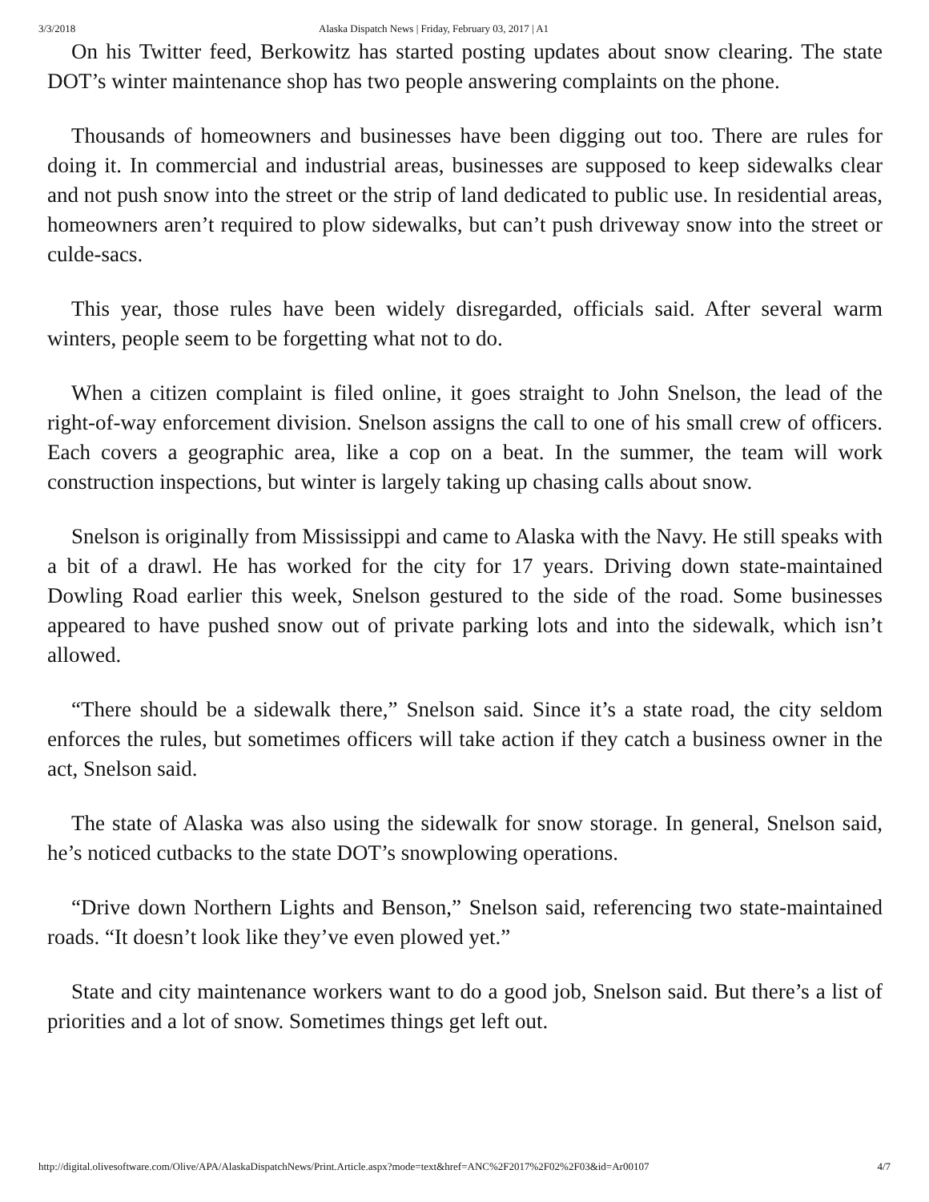3/3/2018 Alaska Dispatch News | Friday, February 03, 2017 | A1
On his Twitter feed, Berkowitz has started posting updates about snow clearing. The state DOT’s winter maintenance shop has two people answering complaints on the phone.
Thousands of homeowners and businesses have been digging out too. There are rules for doing it. In commercial and industrial areas, businesses are supposed to keep sidewalks clear and not push snow into the street or the strip of land dedicated to public use. In residential areas, homeowners aren’t required to plow sidewalks, but can’t push driveway snow into the street or culde-sacs.
This year, those rules have been widely disregarded, officials said. After several warm winters, people seem to be forgetting what not to do.
When a citizen complaint is filed online, it goes straight to John Snelson, the lead of the right-of-way enforcement division. Snelson assigns the call to one of his small crew of officers. Each covers a geographic area, like a cop on a beat. In the summer, the team will work construction inspections, but winter is largely taking up chasing calls about snow.
Snelson is originally from Mississippi and came to Alaska with the Navy. He still speaks with a bit of a drawl. He has worked for the city for 17 years. Driving down state-maintained Dowling Road earlier this week, Snelson gestured to the side of the road. Some businesses appeared to have pushed snow out of private parking lots and into the sidewalk, which isn’t allowed.
“There should be a sidewalk there,” Snelson said. Since it’s a state road, the city seldom enforces the rules, but sometimes officers will take action if they catch a business owner in the act, Snelson said.
The state of Alaska was also using the sidewalk for snow storage. In general, Snelson said, he’s noticed cutbacks to the state DOT’s snowplowing operations.
“Drive down Northern Lights and Benson,” Snelson said, referencing two state-maintained roads. “It doesn’t look like they’ve even plowed yet.”
State and city maintenance workers want to do a good job, Snelson said. But there’s a list of priorities and a lot of snow. Sometimes things get left out.
http://digital.olivesoftware.com/Olive/APA/AlaskaDispatchNews/Print.Article.aspx?mode=text&href=ANC%2F2017%2F02%2F03&id=Ar00107 4/7